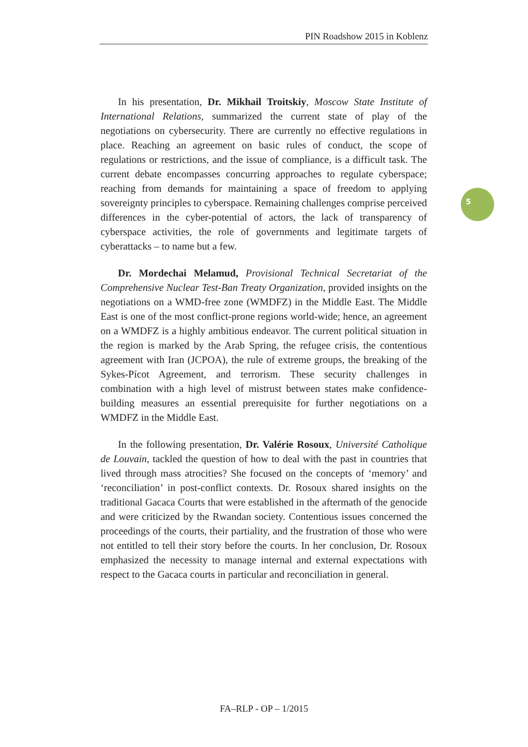PIN Roadshow 2015 in Koblenz
5
In his presentation, Dr. Mikhail Troitskiy, Moscow State Institute of International Relations, summarized the current state of play of the negotiations on cybersecurity. There are currently no effective regulations in place. Reaching an agreement on basic rules of conduct, the scope of regulations or restrictions, and the issue of compliance, is a difficult task. The current debate encompasses concurring approaches to regulate cyberspace; reaching from demands for maintaining a space of freedom to applying sovereignty principles to cyberspace. Remaining challenges comprise perceived differences in the cyber-potential of actors, the lack of transparency of cyberspace activities, the role of governments and legitimate targets of cyberattacks – to name but a few.
Dr. Mordechai Melamud, Provisional Technical Secretariat of the Comprehensive Nuclear Test-Ban Treaty Organization, provided insights on the negotiations on a WMD-free zone (WMDFZ) in the Middle East. The Middle East is one of the most conflict-prone regions world-wide; hence, an agreement on a WMDFZ is a highly ambitious endeavor. The current political situation in the region is marked by the Arab Spring, the refugee crisis, the contentious agreement with Iran (JCPOA), the rule of extreme groups, the breaking of the Sykes-Pícot Agreement, and terrorism. These security challenges in combination with a high level of mistrust between states make confidence-building measures an essential prerequisite for further negotiations on a WMDFZ in the Middle East.
In the following presentation, Dr. Valérie Rosoux, Université Catholique de Louvain, tackled the question of how to deal with the past in countries that lived through mass atrocities? She focused on the concepts of ‘memory’ and ‘reconciliation’ in post-conflict contexts. Dr. Rosoux shared insights on the traditional Gacaca Courts that were established in the aftermath of the genocide and were criticized by the Rwandan society. Contentious issues concerned the proceedings of the courts, their partiality, and the frustration of those who were not entitled to tell their story before the courts. In her conclusion, Dr. Rosoux emphasized the necessity to manage internal and external expectations with respect to the Gacaca courts in particular and reconciliation in general.
FA–RLP - OP – 1/2015